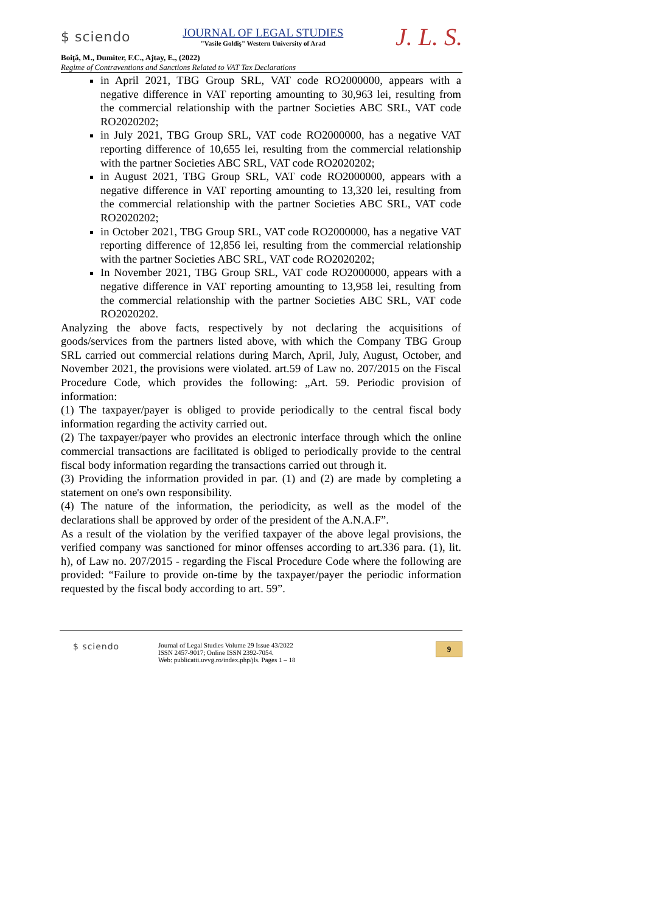$ sciendo
JOURNAL OF LEGAL STUDIES
"Vasile Goldiş" Western University of Arad
J. L. S.
Boiţă, M., Dumiter, F.C., Ajtay, E., (2022)
Regime of Contraventions and Sanctions Related to VAT Tax Declarations
in April 2021, TBG Group SRL, VAT code RO2000000, appears with a negative difference in VAT reporting amounting to 30,963 lei, resulting from the commercial relationship with the partner Societies ABC SRL, VAT code RO2020202;
in July 2021, TBG Group SRL, VAT code RO2000000, has a negative VAT reporting difference of 10,655 lei, resulting from the commercial relationship with the partner Societies ABC SRL, VAT code RO2020202;
in August 2021, TBG Group SRL, VAT code RO2000000, appears with a negative difference in VAT reporting amounting to 13,320 lei, resulting from the commercial relationship with the partner Societies ABC SRL, VAT code RO2020202;
in October 2021, TBG Group SRL, VAT code RO2000000, has a negative VAT reporting difference of 12,856 lei, resulting from the commercial relationship with the partner Societies ABC SRL, VAT code RO2020202;
In November 2021, TBG Group SRL, VAT code RO2000000, appears with a negative difference in VAT reporting amounting to 13,958 lei, resulting from the commercial relationship with the partner Societies ABC SRL, VAT code RO2020202.
Analyzing the above facts, respectively by not declaring the acquisitions of goods/services from the partners listed above, with which the Company TBG Group SRL carried out commercial relations during March, April, July, August, October, and November 2021, the provisions were violated. art.59 of Law no. 207/2015 on the Fiscal Procedure Code, which provides the following: „Art. 59. Periodic provision of information:
(1) The taxpayer/payer is obliged to provide periodically to the central fiscal body information regarding the activity carried out.
(2) The taxpayer/payer who provides an electronic interface through which the online commercial transactions are facilitated is obliged to periodically provide to the central fiscal body information regarding the transactions carried out through it.
(3) Providing the information provided in par. (1) and (2) are made by completing a statement on one's own responsibility.
(4) The nature of the information, the periodicity, as well as the model of the declarations shall be approved by order of the president of the A.N.A.F”.
As a result of the violation by the verified taxpayer of the above legal provisions, the verified company was sanctioned for minor offenses according to art.336 para. (1), lit. h), of Law no. 207/2015 - regarding the Fiscal Procedure Code where the following are provided: “Failure to provide on-time by the taxpayer/payer the periodic information requested by the fiscal body according to art. 59”.
$ sciendo
Journal of Legal Studies Volume 29 Issue 43/2022
ISSN 2457-9017; Online ISSN 2392-7054.
Web: publicatii.uvvg.ro/index.php/jls. Pages 1 – 18
9